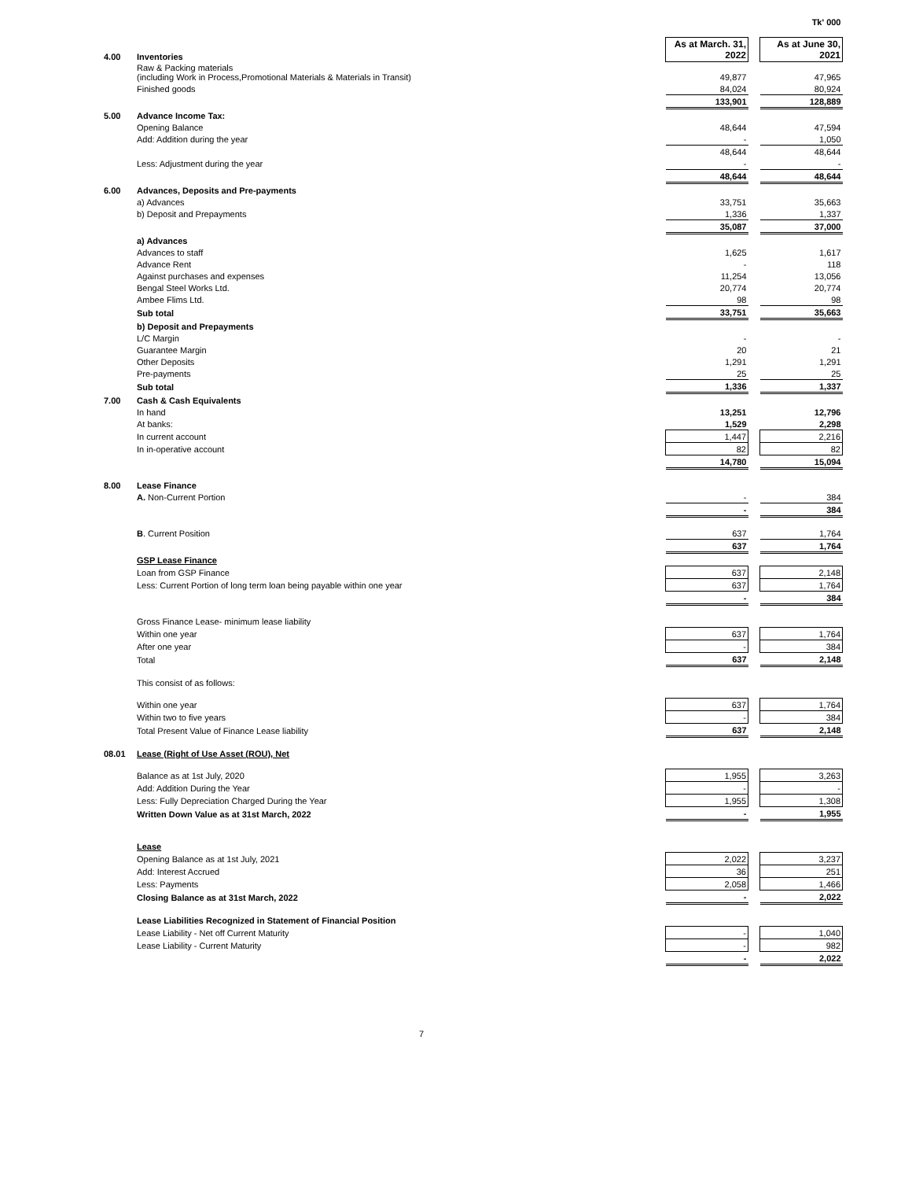| | | | | Tk' 000 |
| 4.00 | Inventories | As at March. 31, 2022 | | As at June 30, 2021 |
| | Raw & Packing materials (including Work in Process,Promotional Materials & Materials in Transit) | 49,877 | | 47,965 |
| | Finished goods | 84,024 | | 80,924 |
| | | 133,901 | | 128,889 |
| 5.00 | Advance Income Tax: | | | |
| | Opening Balance | 48,644 | | 47,594 |
| | Add: Addition during the year | - | | 1,050 |
| | | 48,644 | | 48,644 |
| | Less: Adjustment during the year | - | | - |
| | | 48,644 | | 48,644 |
| 6.00 | Advances, Deposits and Pre-payments | | | |
| | a) Advances | 33,751 | | 35,663 |
| | b) Deposit and Prepayments | 1,336 | | 1,337 |
| | | 35,087 | | 37,000 |
| | a) Advances | | | |
| | Advances to staff | 1,625 | | 1,617 |
| | Advance Rent | - | | 118 |
| | Against purchases and expenses | 11,254 | | 13,056 |
| | Bengal Steel Works Ltd. | 20,774 | | 20,774 |
| | Ambee Flims Ltd. | 98 | | 98 |
| | Sub total | 33,751 | | 35,663 |
| | b) Deposit and Prepayments | | | |
| | L/C Margin | - | | - |
| | Guarantee Margin | 20 | | 21 |
| | Other Deposits | 1,291 | | 1,291 |
| | Pre-payments | 25 | | 25 |
| | Sub total | 1,336 | | 1,337 |
| 7.00 | Cash & Cash Equivalents | | | |
| | In hand | 13,251 | | 12,796 |
| | At banks: | 1,529 | | 2,298 |
| | In current account | 1,447 | | 2,216 |
| | In in-operative account | 82 | | 82 |
| | | 14,780 | | 15,094 |
| 8.00 | Lease Finance | | | |
| | A. Non-Current Portion | - | | 384 |
| | | - | | 384 |
| | B . Current Position | 637 | | 1,764 |
| | | 637 | | 1,764 |
| | GSP Lease Finance | | | |
| | Loan from GSP Finance | 637 | | 2,148 |
| | Less: Current Portion of long term loan being payable within one year | 637 | | 1,764 |
| | | - | | 384 |
| | Gross Finance Lease- minimum lease liability | | | |
| | Within one year | 637 | | 1,764 |
| | After one year | - | | 384 |
| | Total | 637 | | 2,148 |
| | This consist of as follows: | | | |
| | Within one year | 637 | | 1,764 |
| | Within two to five years | - | | 384 |
| | Total Present Value of Finance Lease liability | 637 | | 2,148 |
| 08.01 | Lease (Right of Use Asset (ROU), Net | | | |
| | Balance as at 1st July, 2020 | 1,955 | | 3,263 |
| | Add: Addition During the Year | - | | - |
| | Less: Fully Depreciation Charged During the Year | 1,955 | | 1,308 |
| | Written Down Value as at 31st March, 2022 | - | | 1,955 |
| | Lease | | | |
| | Opening Balance as at 1st July, 2021 | 2,022 | | 3,237 |
| | Add: Interest Accrued | 36 | | 251 |
| | Less: Payments | 2,058 | | 1,466 |
| | Closing Balance as at 31st March, 2022 | - | | 2,022 |
| | Lease Liabilities Recognized in Statement of Financial Position | | | |
| | Lease Liability - Net off Current Maturity | - | | 1,040 |
| | Lease Liability - Current Maturity | - | | 982 |
| | | - | | 2,022 |
7